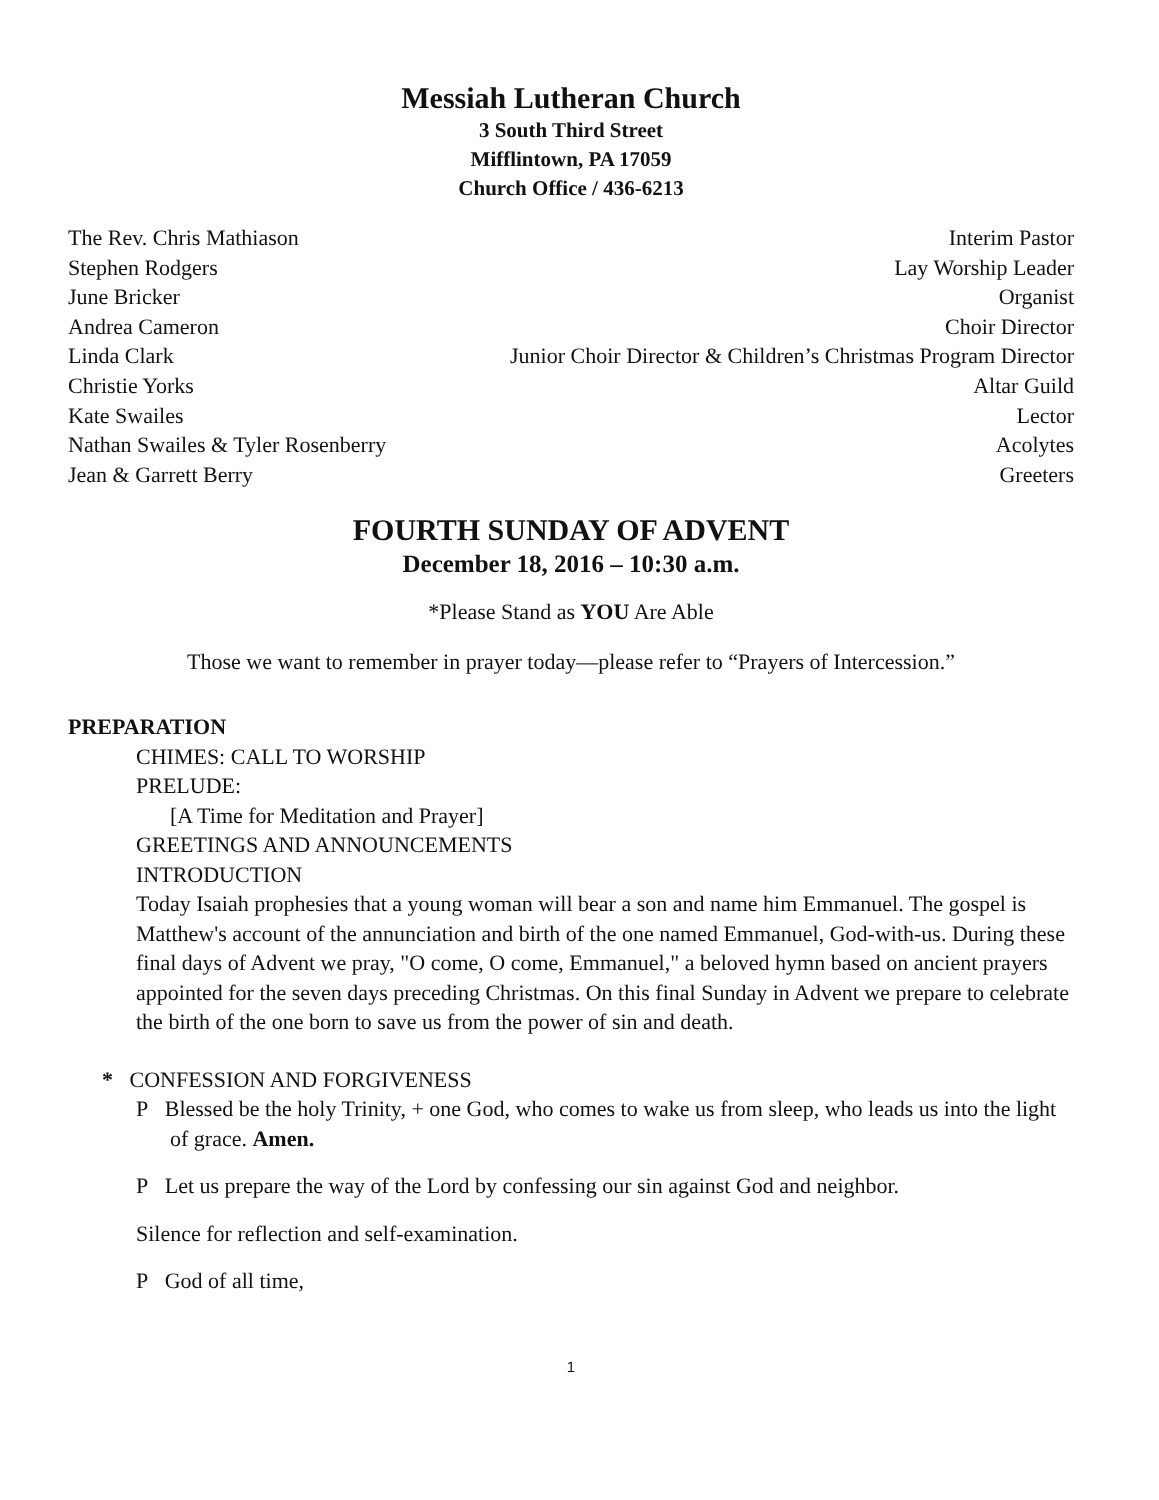Messiah Lutheran Church
3 South Third Street
Mifflintown, PA 17059
Church Office / 436-6213
| The Rev. Chris Mathiason | Interim Pastor |
| Stephen Rodgers | Lay Worship Leader |
| June Bricker | Organist |
| Andrea Cameron | Choir Director |
| Linda Clark | Junior Choir Director & Children’s Christmas Program Director |
| Christie Yorks | Altar Guild |
| Kate Swailes | Lector |
| Nathan Swailes & Tyler Rosenberry | Acolytes |
| Jean & Garrett Berry | Greeters |
FOURTH SUNDAY OF ADVENT
December 18, 2016 – 10:30 a.m.
*Please Stand as YOU Are Able
Those we want to remember in prayer today—please refer to “Prayers of Intercession.”
PREPARATION
CHIMES: CALL TO WORSHIP
PRELUDE:
[A Time for Meditation and Prayer]
GREETINGS AND ANNOUNCEMENTS
INTRODUCTION
Today Isaiah prophesies that a young woman will bear a son and name him Emmanuel. The gospel is Matthew's account of the annunciation and birth of the one named Emmanuel, God-with-us. During these final days of Advent we pray, "O come, O come, Emmanuel," a beloved hymn based on ancient prayers appointed for the seven days preceding Christmas. On this final Sunday in Advent we prepare to celebrate the birth of the one born to save us from the power of sin and death.
* CONFESSION AND FORGIVENESS
P Blessed be the holy Trinity, + one God, who comes to wake us from sleep, who leads us into the light of grace. Amen.
P Let us prepare the way of the Lord by confessing our sin against God and neighbor.
Silence for reflection and self-examination.
P God of all time,
1